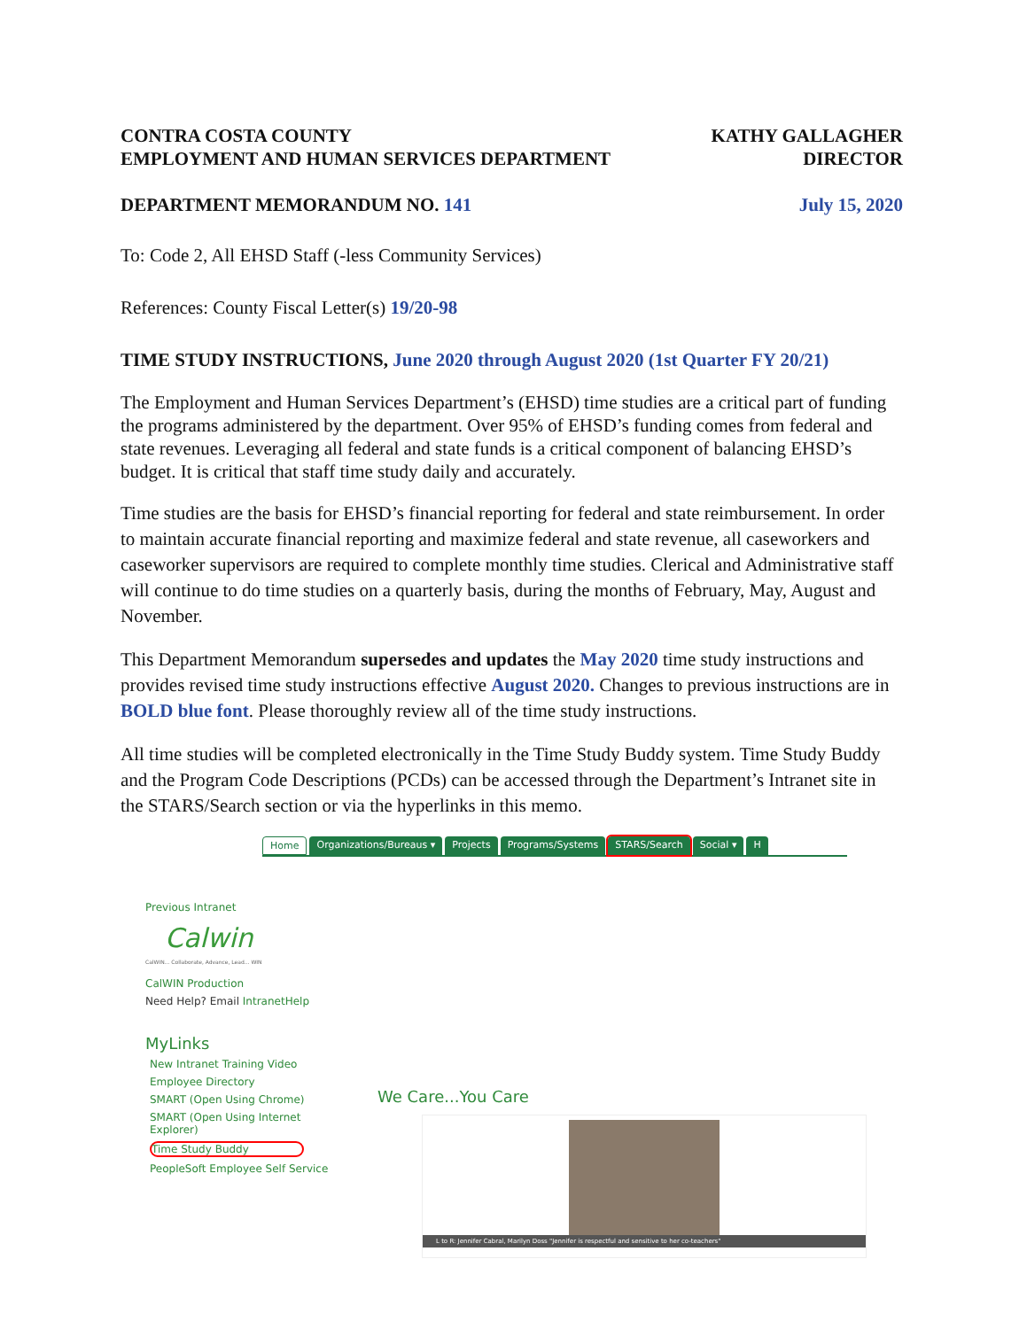CONTRA COSTA COUNTY
EMPLOYMENT AND HUMAN SERVICES DEPARTMENT
KATHY GALLAGHER
DIRECTOR
DEPARTMENT MEMORANDUM NO. 141 July 15, 2020
To: Code 2, All EHSD Staff (-less Community Services)
References: County Fiscal Letter(s) 19/20-98
TIME STUDY INSTRUCTIONS, June 2020 through August 2020 (1st Quarter FY 20/21)
The Employment and Human Services Department’s (EHSD) time studies are a critical part of funding the programs administered by the department. Over 95% of EHSD’s funding comes from federal and state revenues. Leveraging all federal and state funds is a critical component of balancing EHSD’s budget. It is critical that staff time study daily and accurately.
Time studies are the basis for EHSD’s financial reporting for federal and state reimbursement. In order to maintain accurate financial reporting and maximize federal and state revenue, all caseworkers and caseworker supervisors are required to complete monthly time studies. Clerical and Administrative staff will continue to do time studies on a quarterly basis, during the months of February, May, August and November.
This Department Memorandum supersedes and updates the May 2020 time study instructions and provides revised time study instructions effective August 2020. Changes to previous instructions are in BOLD blue font. Please thoroughly review all of the time study instructions.
All time studies will be completed electronically in the Time Study Buddy system. Time Study Buddy and the Program Code Descriptions (PCDs) can be accessed through the Department’s Intranet site in the STARS/Search section or via the hyperlinks in this memo.
Home Organizations/Bureaus ▾ Projects Programs/Systems STARS/Search Social ▾ H
Previous Intranet
Calwin
CalWIN... Collaborate, Advance, Lead... WIN
CalWIN Production
Need Help? Email IntranetHelp
MyLinks
New Intranet Training Video
Employee Directory
SMART (Open Using Chrome)
SMART (Open Using Internet Explorer)
Time Study Buddy
PeopleSoft Employee Self Service
We Care...You Care
L to R: Jennifer Cabral, Marilyn Doss "Jennifer is respectful and sensitive to her co-teachers"